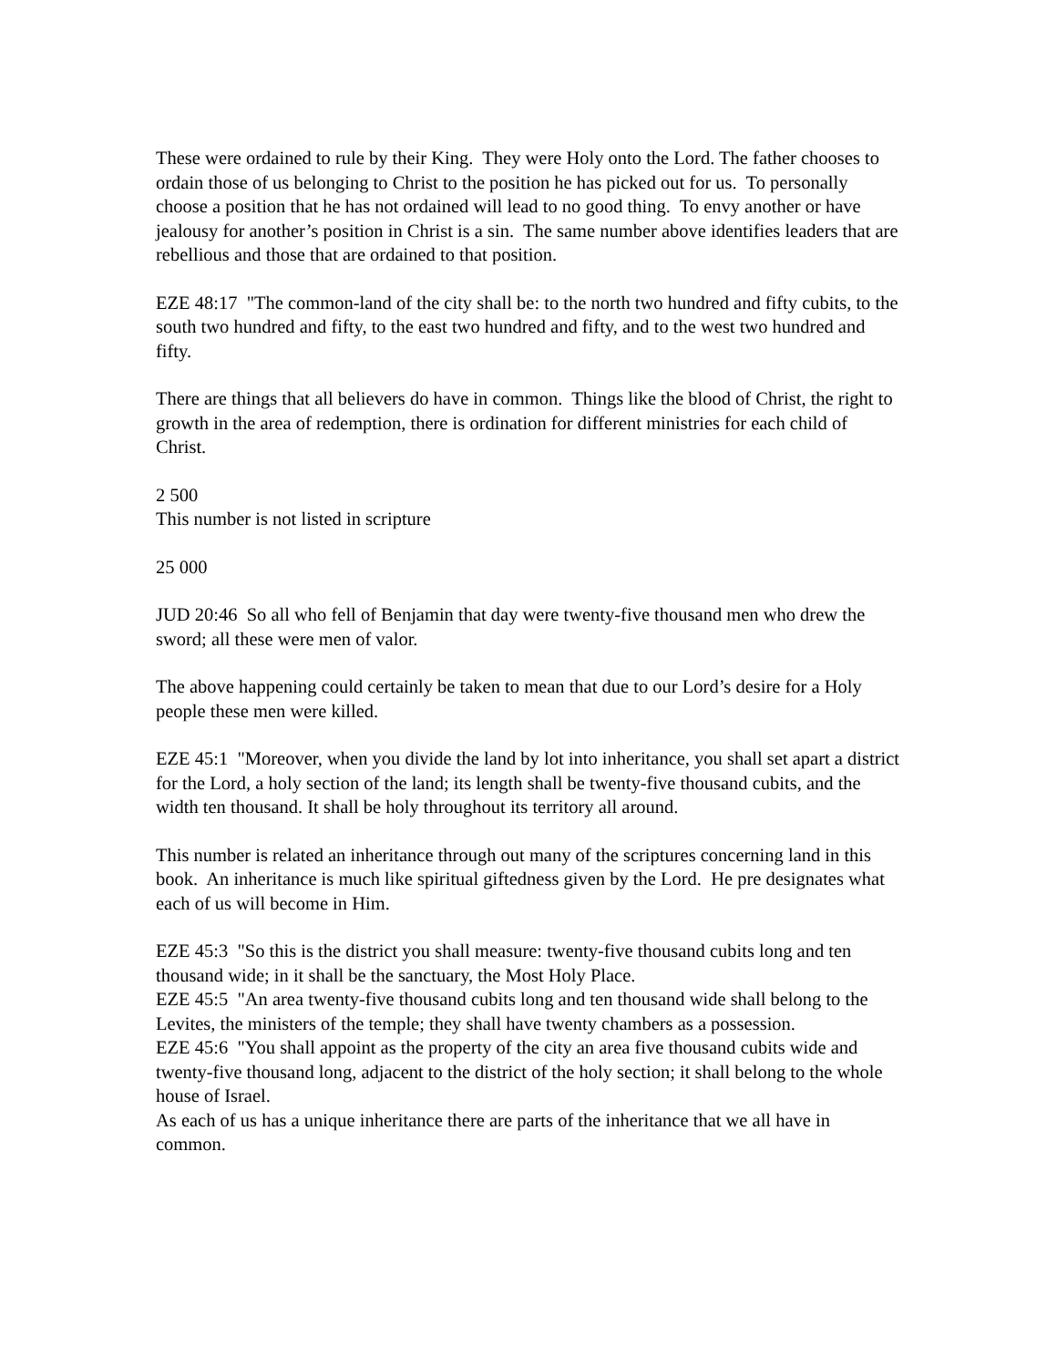These were ordained to rule by their King. They were Holy onto the Lord. The father chooses to ordain those of us belonging to Christ to the position he has picked out for us. To personally choose a position that he has not ordained will lead to no good thing. To envy another or have jealousy for another’s position in Christ is a sin. The same number above identifies leaders that are rebellious and those that are ordained to that position.
EZE 48:17 "The common-land of the city shall be: to the north two hundred and fifty cubits, to the south two hundred and fifty, to the east two hundred and fifty, and to the west two hundred and fifty.
There are things that all believers do have in common. Things like the blood of Christ, the right to growth in the area of redemption, there is ordination for different ministries for each child of Christ.
2 500
This number is not listed in scripture
25 000
JUD 20:46 So all who fell of Benjamin that day were twenty-five thousand men who drew the sword; all these were men of valor.
The above happening could certainly be taken to mean that due to our Lord’s desire for a Holy people these men were killed.
EZE 45:1 "Moreover, when you divide the land by lot into inheritance, you shall set apart a district for the Lord, a holy section of the land; its length shall be twenty-five thousand cubits, and the width ten thousand. It shall be holy throughout its territory all around.
This number is related an inheritance through out many of the scriptures concerning land in this book. An inheritance is much like spiritual giftedness given by the Lord. He pre designates what each of us will become in Him.
EZE 45:3 "So this is the district you shall measure: twenty-five thousand cubits long and ten thousand wide; in it shall be the sanctuary, the Most Holy Place.
EZE 45:5 "An area twenty-five thousand cubits long and ten thousand wide shall belong to the Levites, the ministers of the temple; they shall have twenty chambers as a possession.
EZE 45:6 "You shall appoint as the property of the city an area five thousand cubits wide and twenty-five thousand long, adjacent to the district of the holy section; it shall belong to the whole house of Israel.
As each of us has a unique inheritance there are parts of the inheritance that we all have in common.